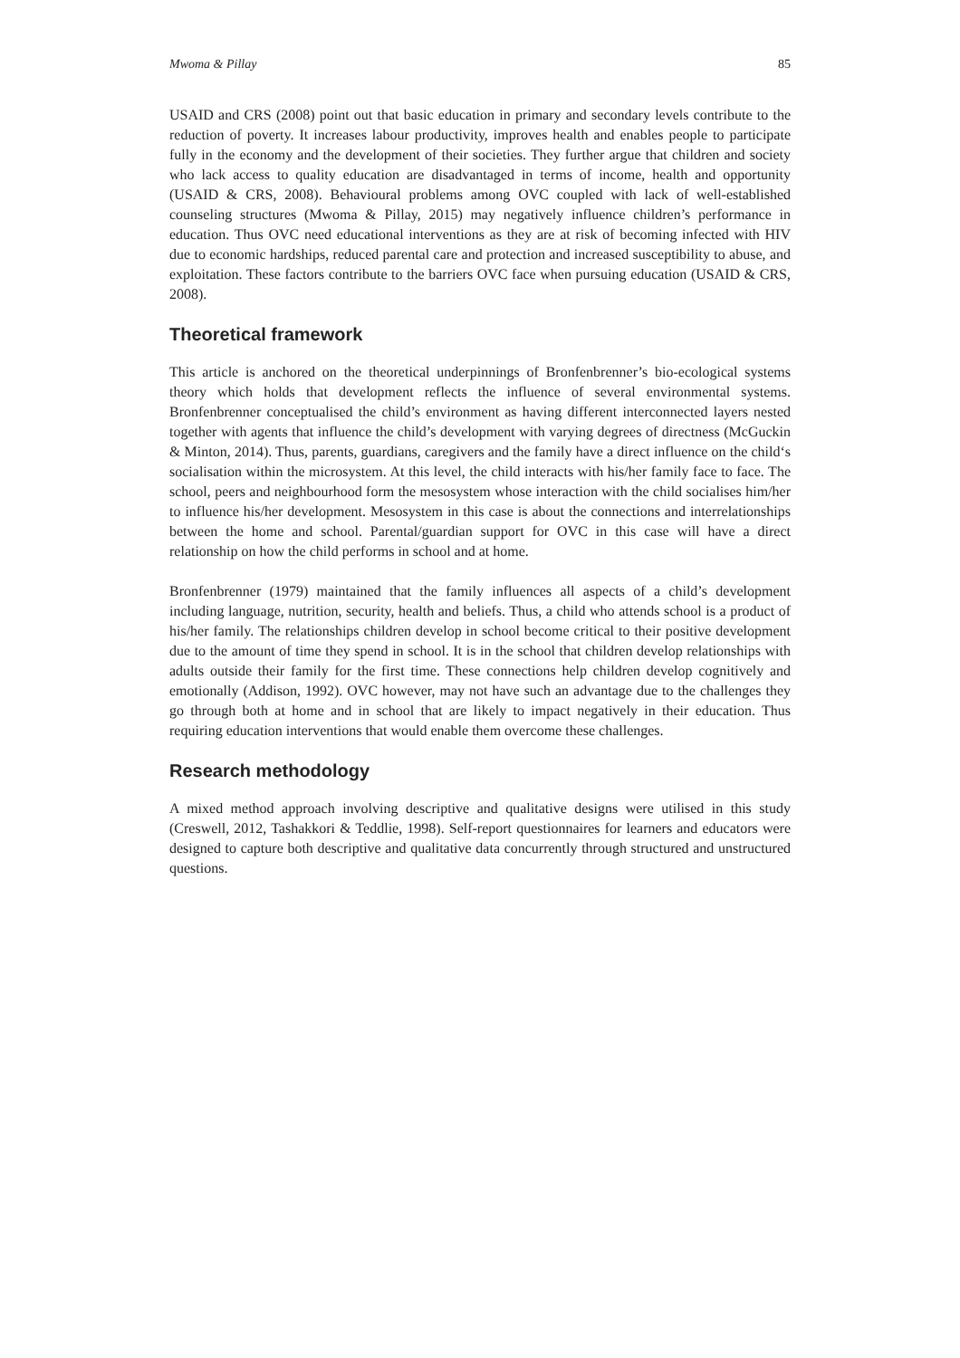Mwoma & Pillay 85
USAID and CRS (2008) point out that basic education in primary and secondary levels contribute to the reduction of poverty. It increases labour productivity, improves health and enables people to participate fully in the economy and the development of their societies. They further argue that children and society who lack access to quality education are disadvantaged in terms of income, health and opportunity (USAID & CRS, 2008). Behavioural problems among OVC coupled with lack of well-established counseling structures (Mwoma & Pillay, 2015) may negatively influence children’s performance in education. Thus OVC need educational interventions as they are at risk of becoming infected with HIV due to economic hardships, reduced parental care and protection and increased susceptibility to abuse, and exploitation. These factors contribute to the barriers OVC face when pursuing education (USAID & CRS, 2008).
Theoretical framework
This article is anchored on the theoretical underpinnings of Bronfenbrenner’s bio-ecological systems theory which holds that development reflects the influence of several environmental systems. Bronfenbrenner conceptualised the child’s environment as having different interconnected layers nested together with agents that influence the child’s development with varying degrees of directness (McGuckin & Minton, 2014). Thus, parents, guardians, caregivers and the family have a direct influence on the child‘s socialisation within the microsystem. At this level, the child interacts with his/her family face to face. The school, peers and neighbourhood form the mesosystem whose interaction with the child socialises him/her to influence his/her development. Mesosystem in this case is about the connections and interrelationships between the home and school. Parental/guardian support for OVC in this case will have a direct relationship on how the child performs in school and at home.
Bronfenbrenner (1979) maintained that the family influences all aspects of a child’s development including language, nutrition, security, health and beliefs. Thus, a child who attends school is a product of his/her family. The relationships children develop in school become critical to their positive development due to the amount of time they spend in school. It is in the school that children develop relationships with adults outside their family for the first time. These connections help children develop cognitively and emotionally (Addison, 1992). OVC however, may not have such an advantage due to the challenges they go through both at home and in school that are likely to impact negatively in their education. Thus requiring education interventions that would enable them overcome these challenges.
Research methodology
A mixed method approach involving descriptive and qualitative designs were utilised in this study (Creswell, 2012, Tashakkori & Teddlie, 1998). Self-report questionnaires for learners and educators were designed to capture both descriptive and qualitative data concurrently through structured and unstructured questions.